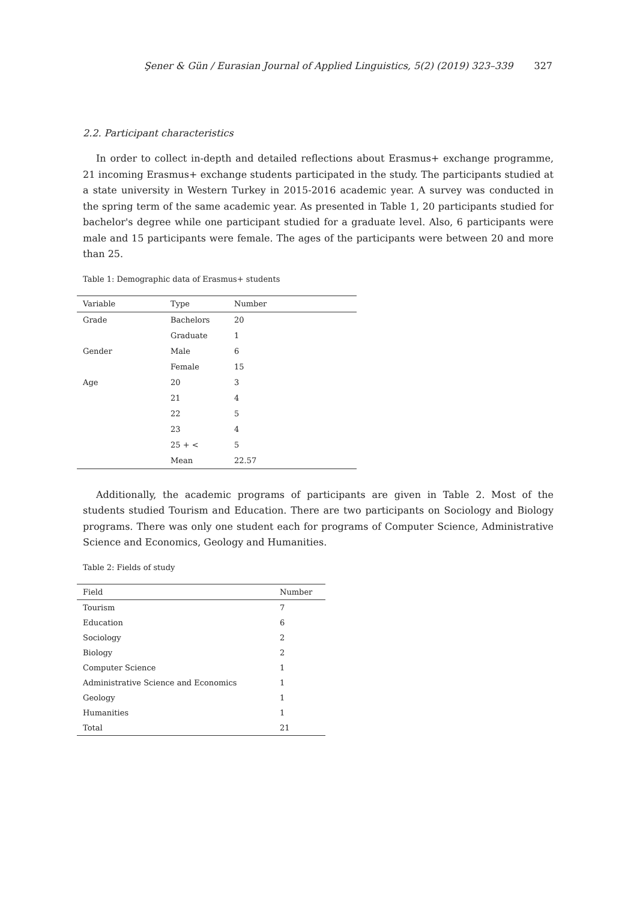Şener & Gün / Eurasian Journal of Applied Linguistics, 5(2) (2019) 323–339 327
2.2. Participant characteristics
In order to collect in-depth and detailed reflections about Erasmus+ exchange programme, 21 incoming Erasmus+ exchange students participated in the study. The participants studied at a state university in Western Turkey in 2015-2016 academic year. A survey was conducted in the spring term of the same academic year. As presented in Table 1, 20 participants studied for bachelor's degree while one participant studied for a graduate level. Also, 6 participants were male and 15 participants were female. The ages of the participants were between 20 and more than 25.
Table 1: Demographic data of Erasmus+ students
| Variable | Type | Number |
| --- | --- | --- |
| Grade | Bachelors | 20 |
| | Graduate | 1 |
| Gender | Male | 6 |
| | Female | 15 |
| Age | 20 | 3 |
| | 21 | 4 |
| | 22 | 5 |
| | 23 | 4 |
| | 25 + < | 5 |
| | Mean | 22.57 |
Additionally, the academic programs of participants are given in Table 2. Most of the students studied Tourism and Education. There are two participants on Sociology and Biology programs. There was only one student each for programs of Computer Science, Administrative Science and Economics, Geology and Humanities.
Table 2: Fields of study
| Field | Number |
| --- | --- |
| Tourism | 7 |
| Education | 6 |
| Sociology | 2 |
| Biology | 2 |
| Computer Science | 1 |
| Administrative Science and Economics | 1 |
| Geology | 1 |
| Humanities | 1 |
| Total | 21 |